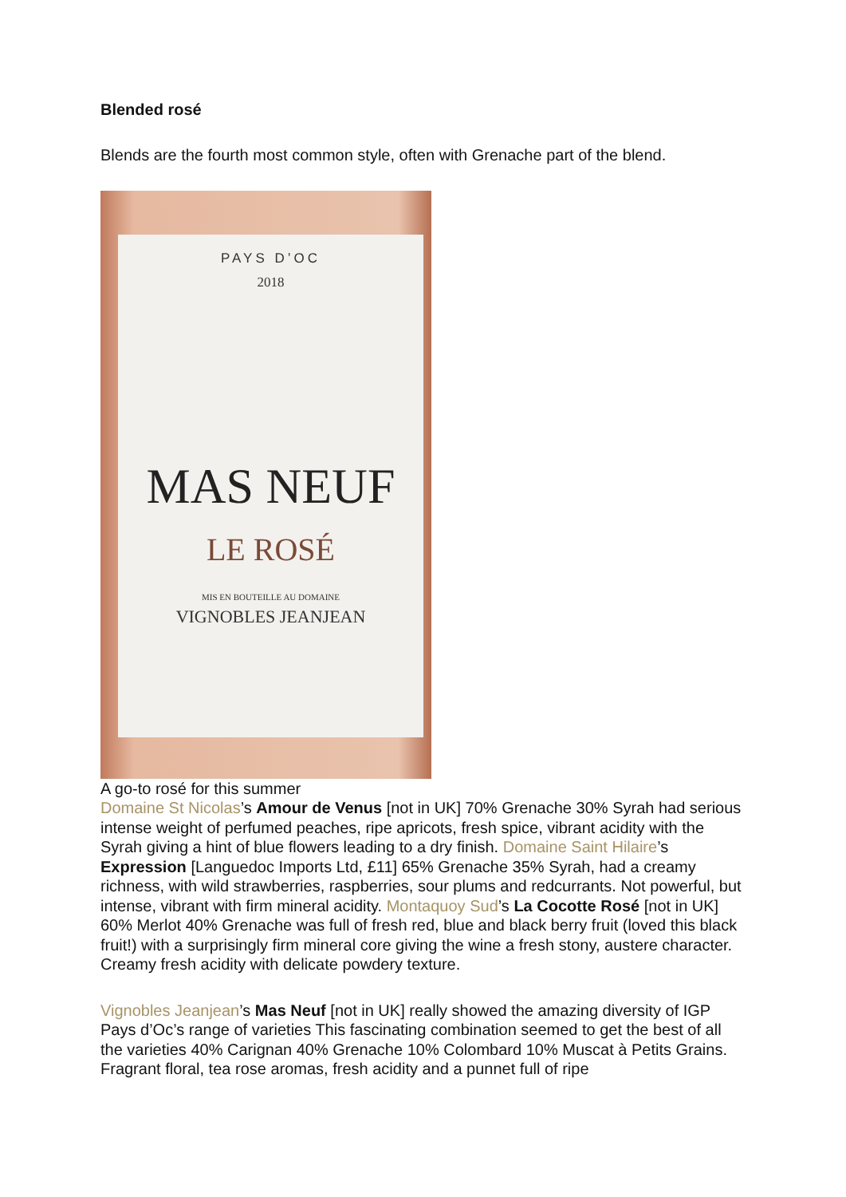Blended rosé
Blends are the fourth most common style, often with Grenache part of the blend.
PAYS D’OC
2018
MAS NEUF
LE ROSÉ
MIS EN BOUTEILLE AU DOMAINE
VIGNOBLES JEANJEAN
A go-to rosé for this summer
Domaine St Nicolas’s Amour de Venus [not in UK] 70% Grenache 30% Syrah had serious intense weight of perfumed peaches, ripe apricots, fresh spice, vibrant acidity with the Syrah giving a hint of blue flowers leading to a dry finish. Domaine Saint Hilaire’s Expression [Languedoc Imports Ltd, £11] 65% Grenache 35% Syrah, had a creamy richness, with wild strawberries, raspberries, sour plums and redcurrants. Not powerful, but intense, vibrant with firm mineral acidity. Montaquoy Sud’s La Cocotte Rosé [not in UK] 60% Merlot 40% Grenache was full of fresh red, blue and black berry fruit (loved this black fruit!) with a surprisingly firm mineral core giving the wine a fresh stony, austere character. Creamy fresh acidity with delicate powdery texture.
Vignobles Jeanjean’s Mas Neuf [not in UK] really showed the amazing diversity of IGP Pays d’Oc’s range of varieties This fascinating combination seemed to get the best of all the varieties 40% Carignan 40% Grenache 10% Colombard 10% Muscat à Petits Grains. Fragrant floral, tea rose aromas, fresh acidity and a punnet full of ripe